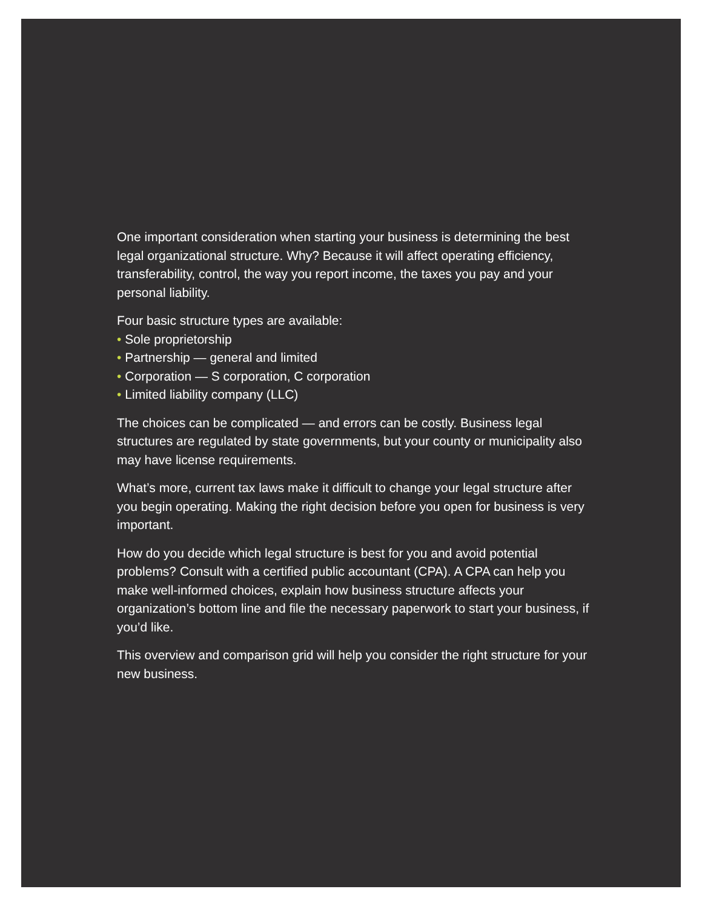One important consideration when starting your business is determining the best legal organizational structure. Why? Because it will affect operating efficiency, transferability, control, the way you report income, the taxes you pay and your personal liability.
Four basic structure types are available:
• Sole proprietorship
• Partnership — general and limited
• Corporation — S corporation, C corporation
• Limited liability company (LLC)
The choices can be complicated — and errors can be costly. Business legal structures are regulated by state governments, but your county or municipality also may have license requirements.
What’s more, current tax laws make it difficult to change your legal structure after you begin operating. Making the right decision before you open for business is very important.
How do you decide which legal structure is best for you and avoid potential problems? Consult with a certified public accountant (CPA). A CPA can help you make well-informed choices, explain how business structure affects your organization’s bottom line and file the necessary paperwork to start your business, if you’d like.
This overview and comparison grid will help you consider the right structure for your new business.